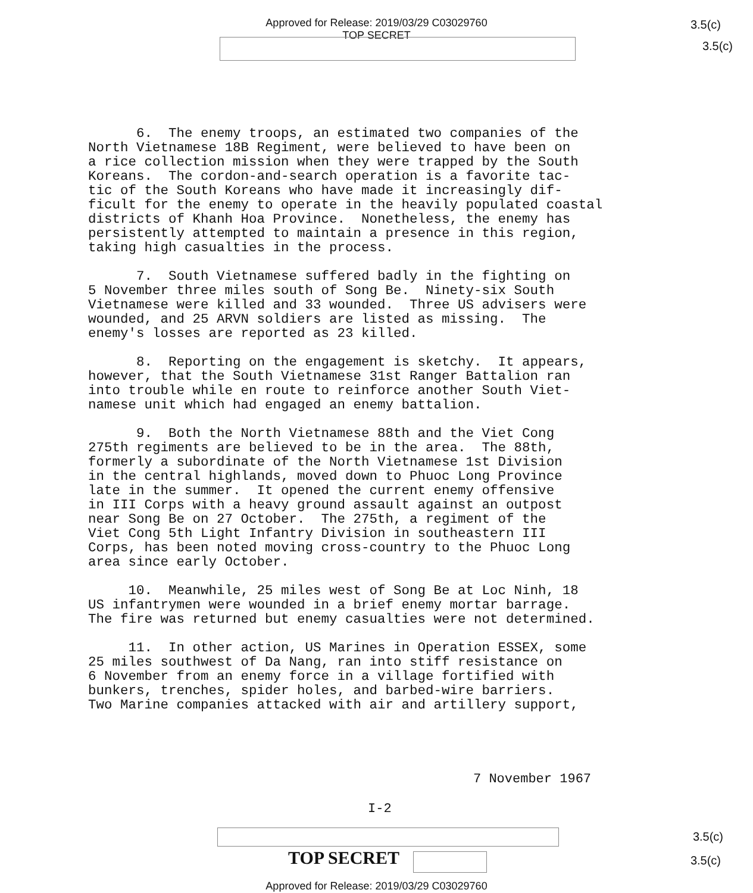Approved for Release: 2019/03/29 C03029760
TOP SECRET
3.5(c)
3.5(c)
6. The enemy troops, an estimated two companies of the North Vietnamese 18B Regiment, were believed to have been on a rice collection mission when they were trapped by the South Koreans. The cordon-and-search operation is a favorite tac- tic of the South Koreans who have made it increasingly dif- ficult for the enemy to operate in the heavily populated coastal districts of Khanh Hoa Province. Nonetheless, the enemy has persistently attempted to maintain a presence in this region, taking high casualties in the process.
7. South Vietnamese suffered badly in the fighting on 5 November three miles south of Song Be. Ninety-six South Vietnamese were killed and 33 wounded. Three US advisers were wounded, and 25 ARVN soldiers are listed as missing. The enemy's losses are reported as 23 killed.
8. Reporting on the engagement is sketchy. It appears, however, that the South Vietnamese 31st Ranger Battalion ran into trouble while en route to reinforce another South Viet- namese unit which had engaged an enemy battalion.
9. Both the North Vietnamese 88th and the Viet Cong 275th regiments are believed to be in the area. The 88th, formerly a subordinate of the North Vietnamese 1st Division in the central highlands, moved down to Phuoc Long Province late in the summer. It opened the current enemy offensive in III Corps with a heavy ground assault against an outpost near Song Be on 27 October. The 275th, a regiment of the Viet Cong 5th Light Infantry Division in southeastern III Corps, has been noted moving cross-country to the Phuoc Long area since early October.
10. Meanwhile, 25 miles west of Song Be at Loc Ninh, 18 US infantrymen were wounded in a brief enemy mortar barrage. The fire was returned but enemy casualties were not determined.
11. In other action, US Marines in Operation ESSEX, some 25 miles southwest of Da Nang, ran into stiff resistance on 6 November from an enemy force in a village fortified with bunkers, trenches, spider holes, and barbed-wire barriers. Two Marine companies attacked with air and artillery support,
7 November 1967
I-2
3.5(c)
TOP SECRET 3.5(c)
Approved for Release: 2019/03/29 C03029760